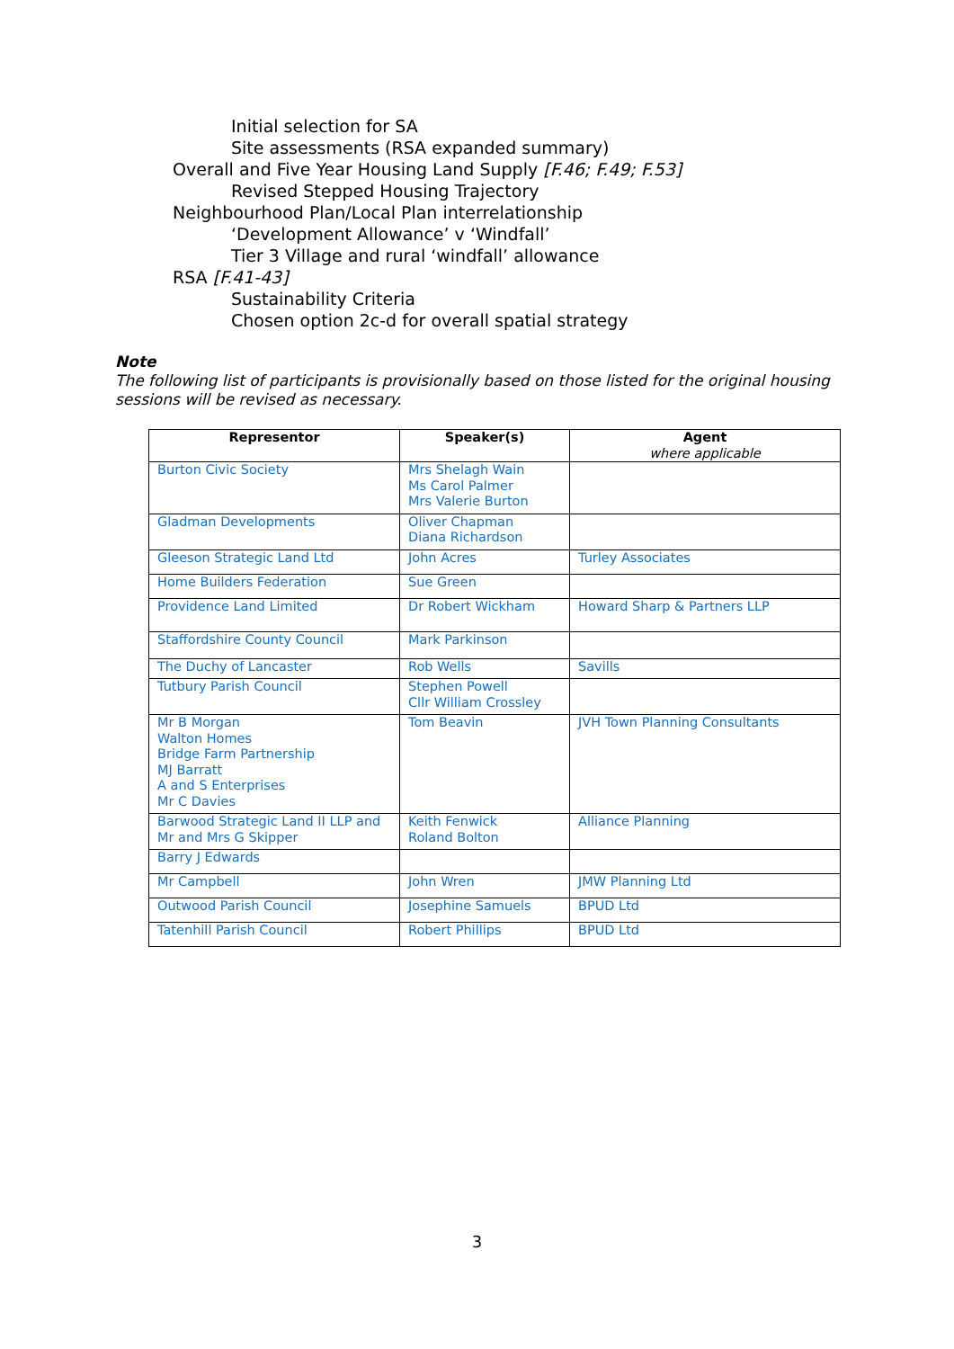Initial selection for SA
Site assessments (RSA expanded summary)
Overall and Five Year Housing Land Supply [F.46; F.49; F.53]
Revised Stepped Housing Trajectory
Neighbourhood Plan/Local Plan interrelationship
‘Development Allowance’ v ‘Windfall’
Tier 3 Village and rural ‘windfall’ allowance
RSA [F.41-43]
Sustainability Criteria
Chosen option 2c-d for overall spatial strategy
Note
The following list of participants is provisionally based on those listed for the original housing sessions will be revised as necessary.
| Representor | Speaker(s) | Agent where applicable |
| --- | --- | --- |
| Burton Civic Society | Mrs Shelagh Wain Ms Carol Palmer Mrs Valerie Burton | |
| Gladman Developments | Oliver Chapman Diana Richardson | |
| Gleeson Strategic Land Ltd | John Acres | Turley Associates |
| Home Builders Federation | Sue Green | |
| Providence Land Limited | Dr Robert Wickham | Howard Sharp & Partners LLP |
| Staffordshire County Council | Mark Parkinson | |
| The Duchy of Lancaster | Rob Wells | Savills |
| Tutbury Parish Council | Stephen Powell Cllr William Crossley | |
| Mr B Morgan Walton Homes Bridge Farm Partnership MJ Barratt A and S Enterprises Mr C Davies | Tom Beavin | JVH Town Planning Consultants |
| Barwood Strategic Land II LLP and Mr and Mrs G Skipper | Keith Fenwick Roland Bolton | Alliance Planning |
| Barry J Edwards | | |
| Mr Campbell | John Wren | JMW Planning Ltd |
| Outwood Parish Council | Josephine Samuels | BPUD Ltd |
| Tatenhill Parish Council | Robert Phillips | BPUD Ltd |
3